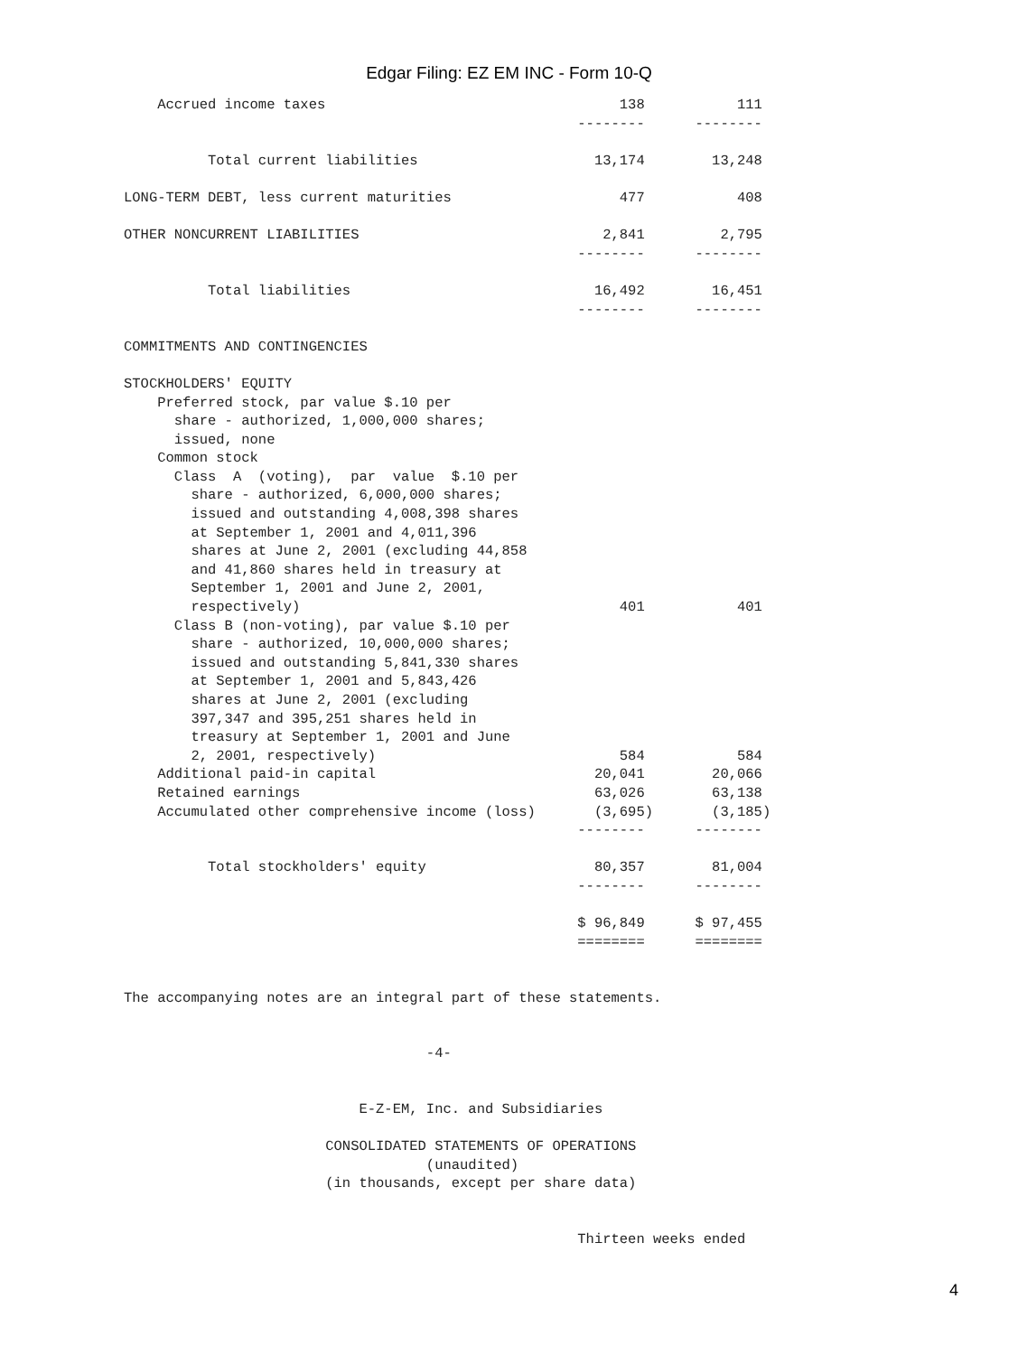Edgar Filing: EZ EM INC - Form 10-Q
    Accrued income taxes                                   138           111
                                                      --------      --------

          Total current liabilities                     13,174        13,248

LONG-TERM DEBT, less current maturities                    477           408

OTHER NONCURRENT LIABILITIES                             2,841         2,795
                                                      --------      --------

          Total liabilities                             16,492        16,451
                                                      --------      --------

COMMITMENTS AND CONTINGENCIES

STOCKHOLDERS' EQUITY
    Preferred stock, par value $.10 per
      share - authorized, 1,000,000 shares;
      issued, none
    Common stock
      Class  A  (voting),  par  value  $.10 per
        share - authorized, 6,000,000 shares;
        issued and outstanding 4,008,398 shares
        at September 1, 2001 and 4,011,396
        shares at June 2, 2001 (excluding 44,858
        and 41,860 shares held in treasury at
        September 1, 2001 and June 2, 2001,
        respectively)                                      401           401
      Class B (non-voting), par value $.10 per
        share - authorized, 10,000,000 shares;
        issued and outstanding 5,841,330 shares
        at September 1, 2001 and 5,843,426
        shares at June 2, 2001 (excluding
        397,347 and 395,251 shares held in
        treasury at September 1, 2001 and June
        2, 2001, respectively)                             584           584
    Additional paid-in capital                          20,041        20,066
    Retained earnings                                   63,026        63,138
    Accumulated other comprehensive income (loss)       (3,695)       (3,185)
                                                      --------      --------

          Total stockholders' equity                    80,357        81,004
                                                      --------      --------

                                                      $ 96,849      $ 97,455
                                                      ========      ========


The accompanying notes are an integral part of these statements.


                                    -4-


                            E-Z-EM, Inc. and Subsidiaries

                        CONSOLIDATED STATEMENTS OF OPERATIONS
                                    (unaudited)
                        (in thousands, except per share data)


                                                      Thirteen weeks ended
4